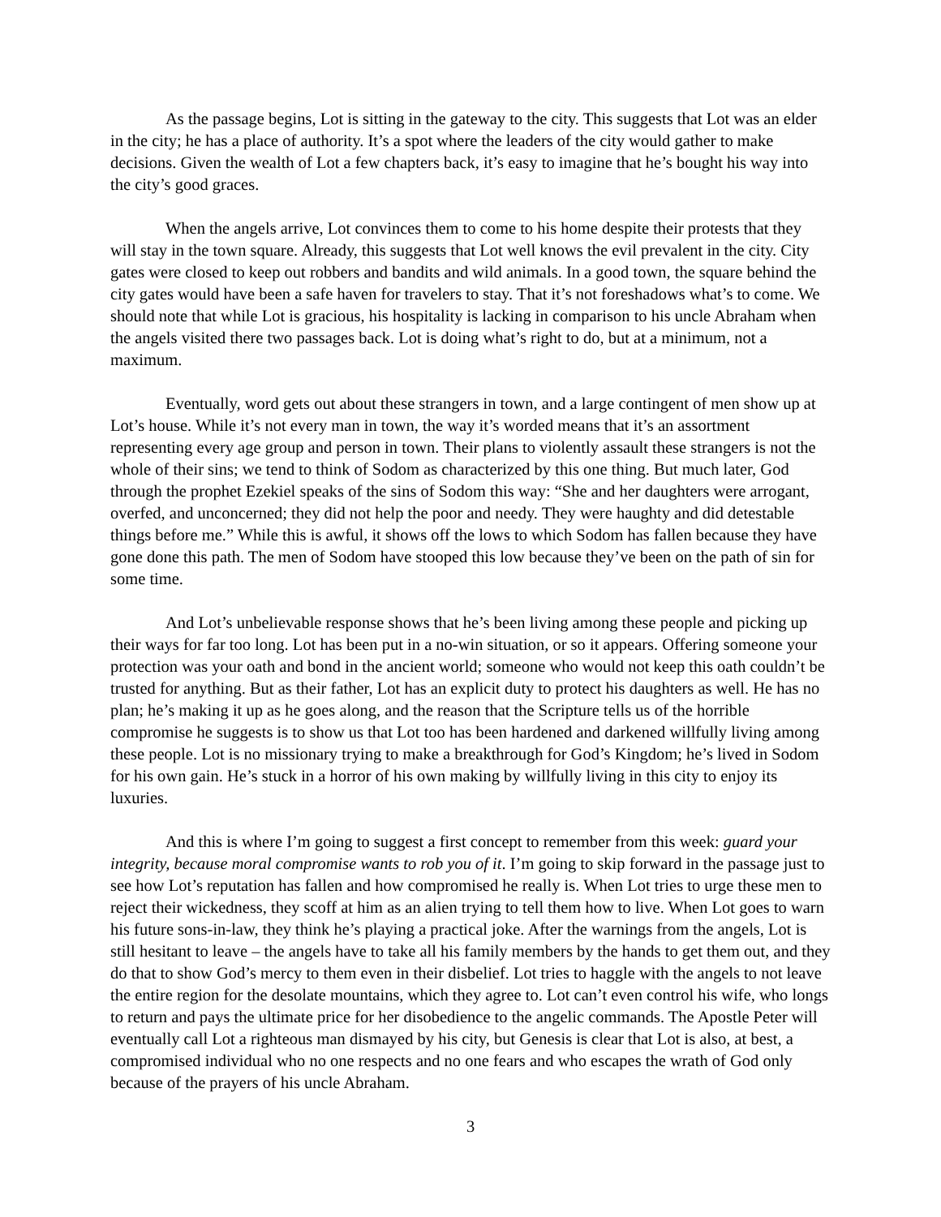As the passage begins, Lot is sitting in the gateway to the city. This suggests that Lot was an elder in the city; he has a place of authority. It’s a spot where the leaders of the city would gather to make decisions. Given the wealth of Lot a few chapters back, it’s easy to imagine that he’s bought his way into the city’s good graces.
When the angels arrive, Lot convinces them to come to his home despite their protests that they will stay in the town square. Already, this suggests that Lot well knows the evil prevalent in the city. City gates were closed to keep out robbers and bandits and wild animals. In a good town, the square behind the city gates would have been a safe haven for travelers to stay. That it’s not foreshadows what’s to come. We should note that while Lot is gracious, his hospitality is lacking in comparison to his uncle Abraham when the angels visited there two passages back. Lot is doing what’s right to do, but at a minimum, not a maximum.
Eventually, word gets out about these strangers in town, and a large contingent of men show up at Lot’s house. While it’s not every man in town, the way it’s worded means that it’s an assortment representing every age group and person in town. Their plans to violently assault these strangers is not the whole of their sins; we tend to think of Sodom as characterized by this one thing. But much later, God through the prophet Ezekiel speaks of the sins of Sodom this way: “She and her daughters were arrogant, overfed, and unconcerned; they did not help the poor and needy. They were haughty and did detestable things before me.” While this is awful, it shows off the lows to which Sodom has fallen because they have gone done this path. The men of Sodom have stooped this low because they’ve been on the path of sin for some time.
And Lot’s unbelievable response shows that he’s been living among these people and picking up their ways for far too long. Lot has been put in a no-win situation, or so it appears. Offering someone your protection was your oath and bond in the ancient world; someone who would not keep this oath couldn’t be trusted for anything. But as their father, Lot has an explicit duty to protect his daughters as well. He has no plan; he’s making it up as he goes along, and the reason that the Scripture tells us of the horrible compromise he suggests is to show us that Lot too has been hardened and darkened willfully living among these people. Lot is no missionary trying to make a breakthrough for God’s Kingdom; he’s lived in Sodom for his own gain. He’s stuck in a horror of his own making by willfully living in this city to enjoy its luxuries.
And this is where I’m going to suggest a first concept to remember from this week: guard your integrity, because moral compromise wants to rob you of it. I’m going to skip forward in the passage just to see how Lot’s reputation has fallen and how compromised he really is. When Lot tries to urge these men to reject their wickedness, they scoff at him as an alien trying to tell them how to live. When Lot goes to warn his future sons-in-law, they think he’s playing a practical joke. After the warnings from the angels, Lot is still hesitant to leave – the angels have to take all his family members by the hands to get them out, and they do that to show God’s mercy to them even in their disbelief. Lot tries to haggle with the angels to not leave the entire region for the desolate mountains, which they agree to. Lot can’t even control his wife, who longs to return and pays the ultimate price for her disobedience to the angelic commands. The Apostle Peter will eventually call Lot a righteous man dismayed by his city, but Genesis is clear that Lot is also, at best, a compromised individual who no one respects and no one fears and who escapes the wrath of God only because of the prayers of his uncle Abraham.
3